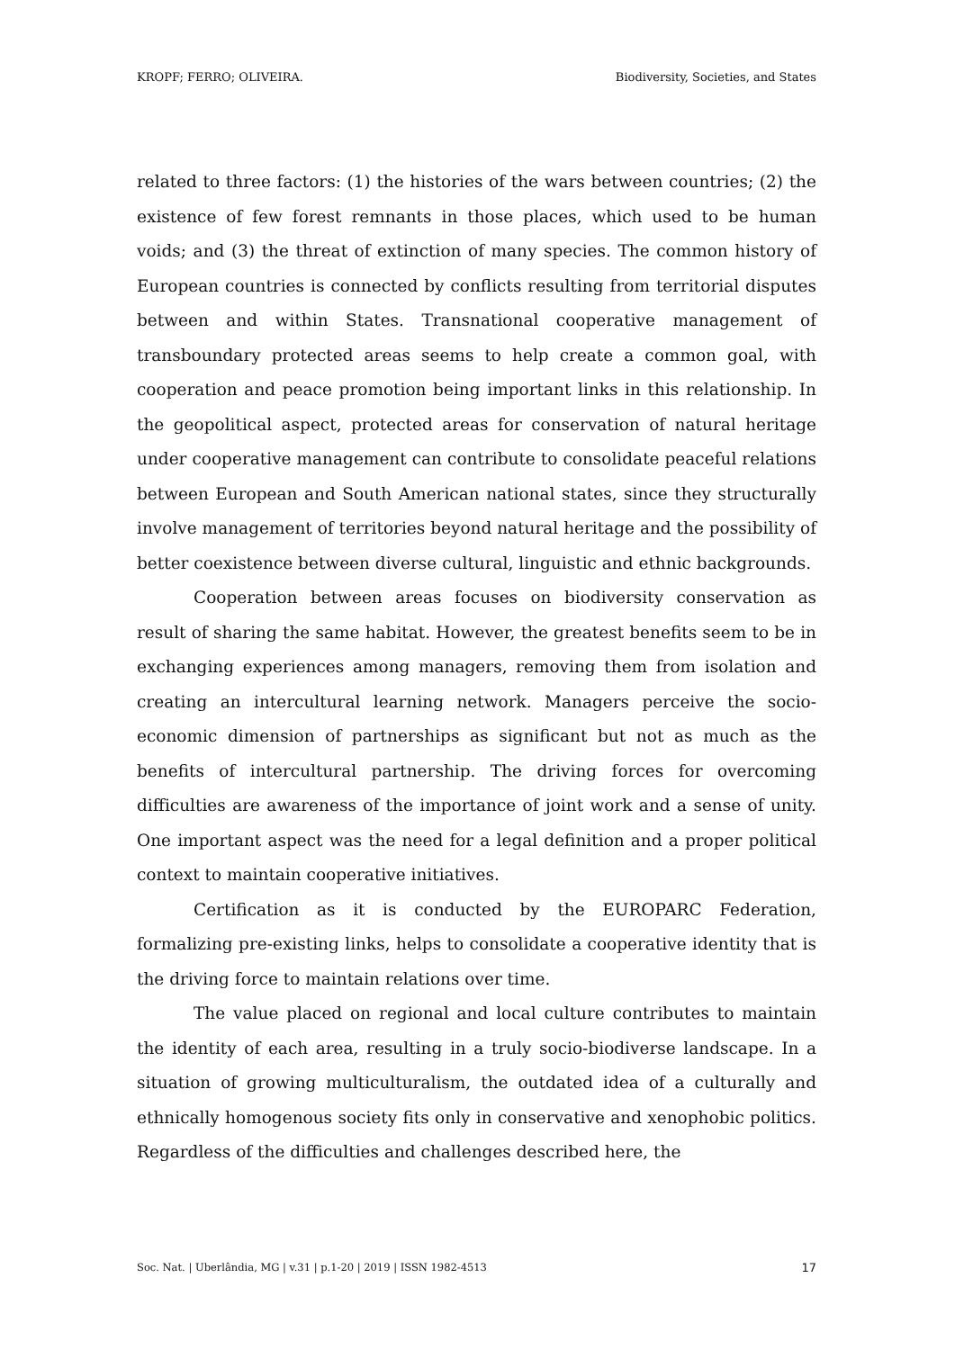KROPF; FERRO; OLIVEIRA. Biodiversity, Societies, and States
related to three factors: (1) the histories of the wars between countries; (2) the existence of few forest remnants in those places, which used to be human voids; and (3) the threat of extinction of many species. The common history of European countries is connected by conflicts resulting from territorial disputes between and within States. Transnational cooperative management of transboundary protected areas seems to help create a common goal, with cooperation and peace promotion being important links in this relationship. In the geopolitical aspect, protected areas for conservation of natural heritage under cooperative management can contribute to consolidate peaceful relations between European and South American national states, since they structurally involve management of territories beyond natural heritage and the possibility of better coexistence between diverse cultural, linguistic and ethnic backgrounds.
Cooperation between areas focuses on biodiversity conservation as result of sharing the same habitat. However, the greatest benefits seem to be in exchanging experiences among managers, removing them from isolation and creating an intercultural learning network. Managers perceive the socio-economic dimension of partnerships as significant but not as much as the benefits of intercultural partnership. The driving forces for overcoming difficulties are awareness of the importance of joint work and a sense of unity. One important aspect was the need for a legal definition and a proper political context to maintain cooperative initiatives.
Certification as it is conducted by the EUROPARC Federation, formalizing pre-existing links, helps to consolidate a cooperative identity that is the driving force to maintain relations over time.
The value placed on regional and local culture contributes to maintain the identity of each area, resulting in a truly socio-biodiverse landscape. In a situation of growing multiculturalism, the outdated idea of a culturally and ethnically homogenous society fits only in conservative and xenophobic politics. Regardless of the difficulties and challenges described here, the
Soc. Nat. | Uberlândia, MG | v.31 | p.1-20 | 2019 | ISSN 1982-4513 17